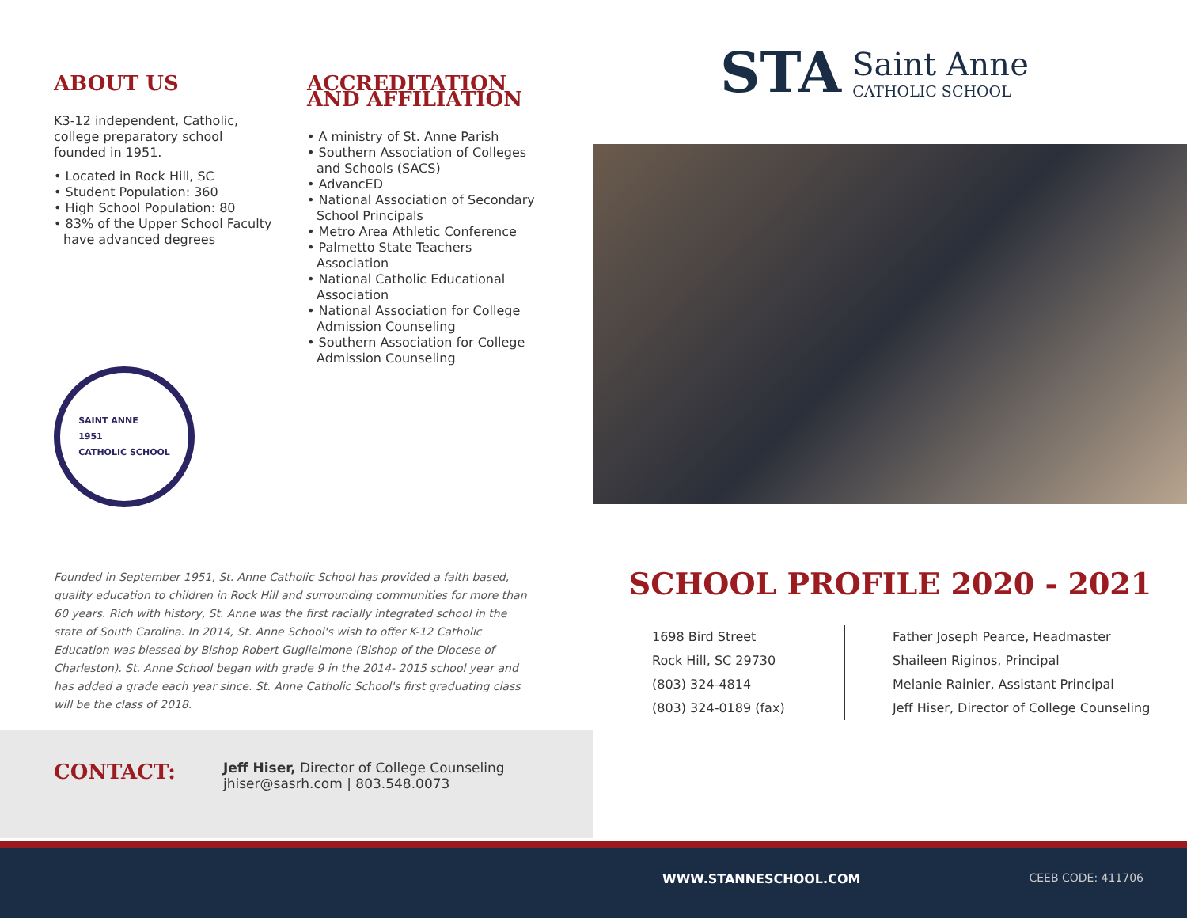ABOUT US
K3-12 independent, Catholic, college preparatory school founded in 1951.
• Located in Rock Hill, SC
• Student Population: 360
• High School Population: 80
• 83% of the Upper School Faculty have advanced degrees
SAINT ANNE
1951
CATHOLIC SCHOOL
ACCREDITATION AND AFFILIATION
• A ministry of St. Anne Parish
• Southern Association of Colleges and Schools (SACS)
• AdvancED
• National Association of Secondary School Principals
• Metro Area Athletic Conference
• Palmetto State Teachers Association
• National Catholic Educational Association
• National Association for College Admission Counseling
• Southern Association for College Admission Counseling
Founded in September 1951, St. Anne Catholic School has provided a faith based, quality education to children in Rock Hill and surrounding communities for more than 60 years. Rich with history, St. Anne was the first racially integrated school in the state of South Carolina. In 2014, St. Anne School's wish to offer K-12 Catholic Education was blessed by Bishop Robert Guglielmone (Bishop of the Diocese of Charleston). St. Anne School began with grade 9 in the 2014- 2015 school year and has added a grade each year since. St. Anne Catholic School's first graduating class will be the class of 2018.
CONTACT:
Jeff Hiser, Director of College Counseling
jhiser@sasrh.com | 803.548.0073
STA
Saint Anne
CATHOLIC SCHOOL
SCHOOL PROFILE 2020 - 2021
1698 Bird Street
Rock Hill, SC 29730
(803) 324-4814
(803) 324-0189 (fax)
Father Joseph Pearce, Headmaster
Shaileen Riginos, Principal
Melanie Rainier, Assistant Principal
Jeff Hiser, Director of College Counseling
WWW.STANNESCHOOL.COM CEEB CODE: 411706